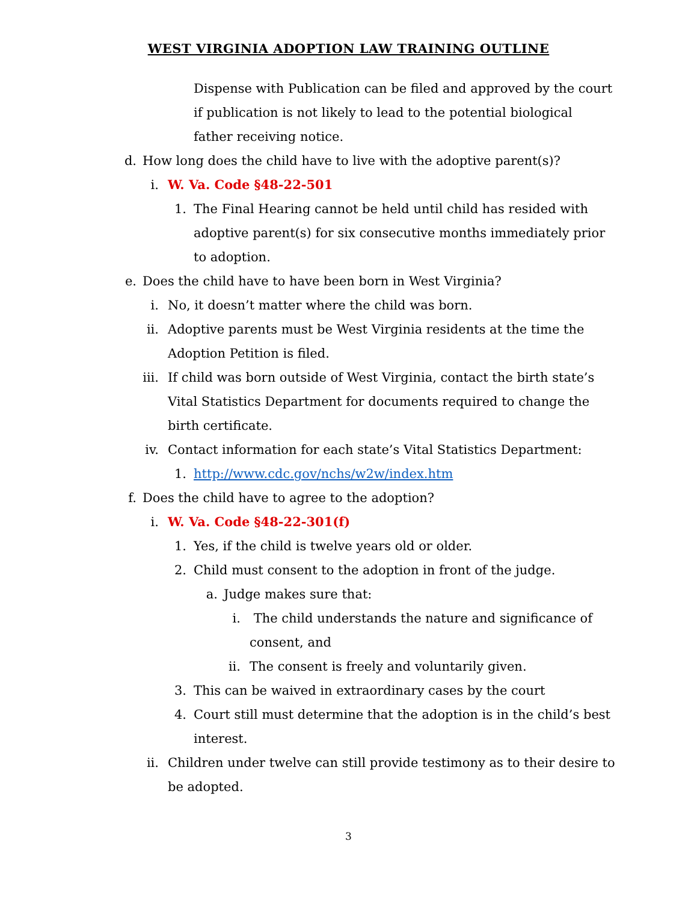WEST VIRGINIA ADOPTION LAW TRAINING OUTLINE
Dispense with Publication can be filed and approved by the court if publication is not likely to lead to the potential biological father receiving notice.
d. How long does the child have to live with the adoptive parent(s)?
i. W. Va. Code §48-22-501
1. The Final Hearing cannot be held until child has resided with adoptive parent(s) for six consecutive months immediately prior to adoption.
e. Does the child have to have been born in West Virginia?
i. No, it doesn’t matter where the child was born.
ii. Adoptive parents must be West Virginia residents at the time the Adoption Petition is filed.
iii. If child was born outside of West Virginia, contact the birth state’s Vital Statistics Department for documents required to change the birth certificate.
iv. Contact information for each state’s Vital Statistics Department:
1. http://www.cdc.gov/nchs/w2w/index.htm
f. Does the child have to agree to the adoption?
i. W. Va. Code §48-22-301(f)
1. Yes, if the child is twelve years old or older.
2. Child must consent to the adoption in front of the judge.
a. Judge makes sure that:
i. The child understands the nature and significance of consent, and
ii. The consent is freely and voluntarily given.
3. This can be waived in extraordinary cases by the court
4. Court still must determine that the adoption is in the child’s best interest.
ii. Children under twelve can still provide testimony as to their desire to be adopted.
3